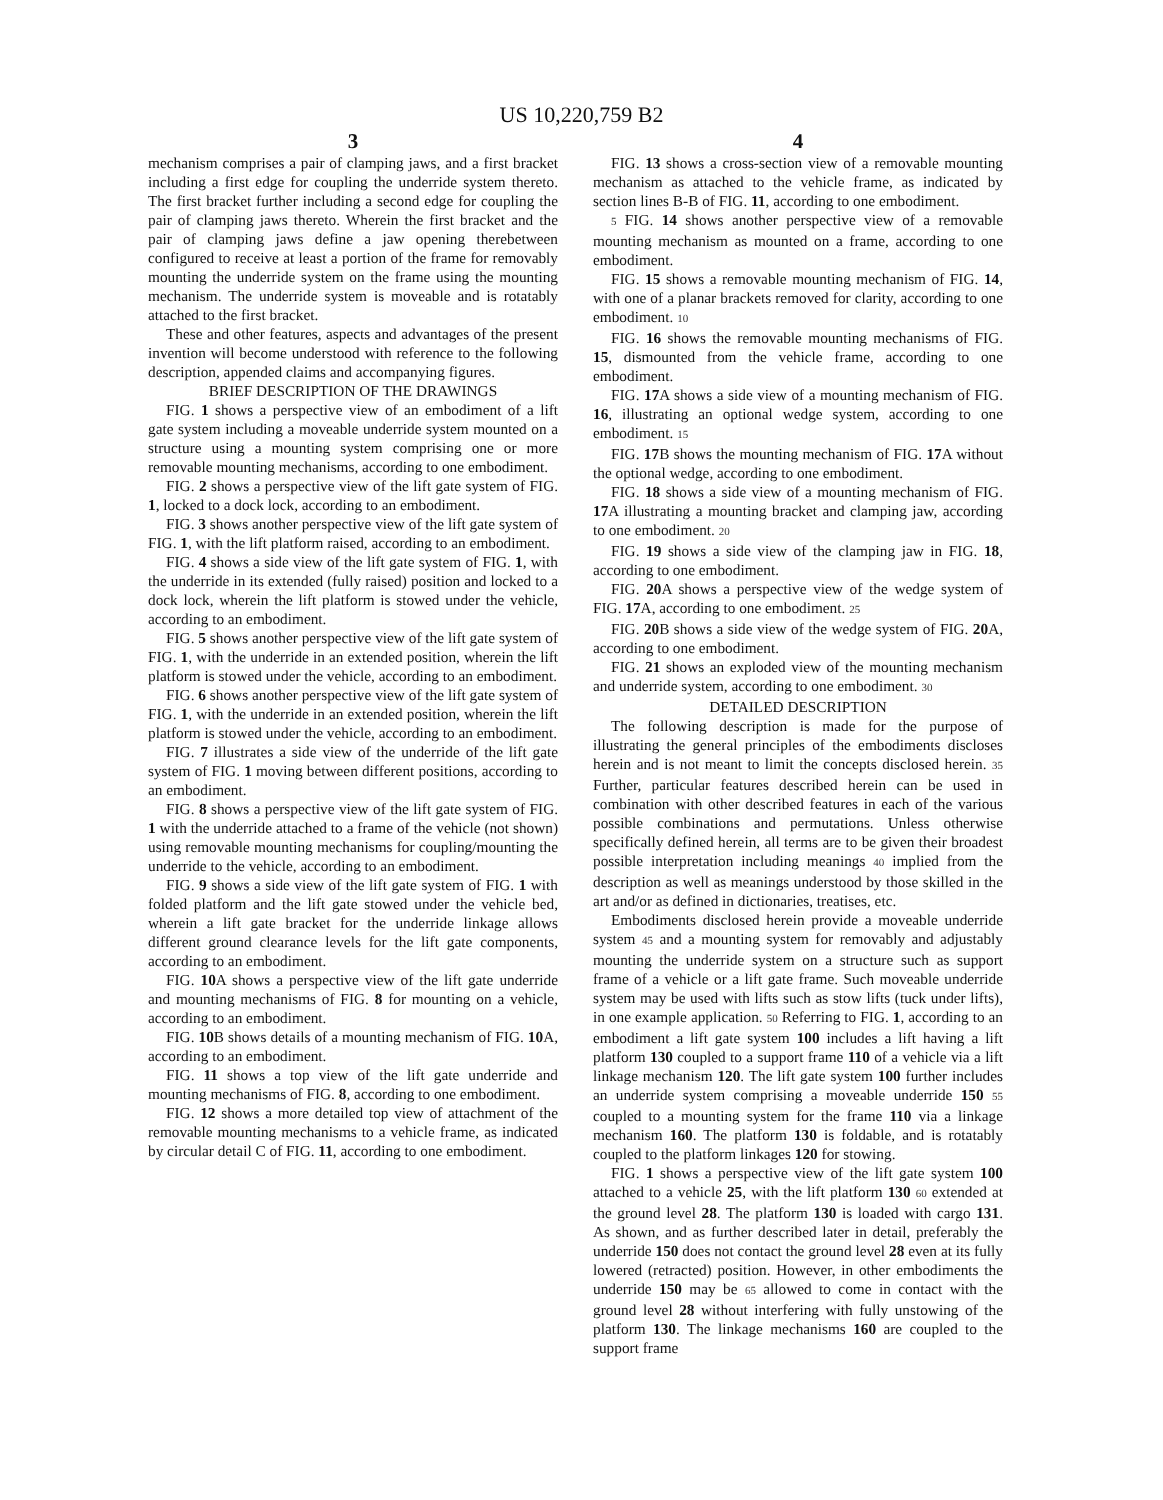US 10,220,759 B2
3
mechanism comprises a pair of clamping jaws, and a first bracket including a first edge for coupling the underride system thereto. The first bracket further including a second edge for coupling the pair of clamping jaws thereto. Wherein the first bracket and the pair of clamping jaws define a jaw opening therebetween configured to receive at least a portion of the frame for removably mounting the underride system on the frame using the mounting mechanism. The underride system is moveable and is rotatably attached to the first bracket.
These and other features, aspects and advantages of the present invention will become understood with reference to the following description, appended claims and accompanying figures.
BRIEF DESCRIPTION OF THE DRAWINGS
FIG. 1 shows a perspective view of an embodiment of a lift gate system including a moveable underride system mounted on a structure using a mounting system comprising one or more removable mounting mechanisms, according to one embodiment.
FIG. 2 shows a perspective view of the lift gate system of FIG. 1, locked to a dock lock, according to an embodiment.
FIG. 3 shows another perspective view of the lift gate system of FIG. 1, with the lift platform raised, according to an embodiment.
FIG. 4 shows a side view of the lift gate system of FIG. 1, with the underride in its extended (fully raised) position and locked to a dock lock, wherein the lift platform is stowed under the vehicle, according to an embodiment.
FIG. 5 shows another perspective view of the lift gate system of FIG. 1, with the underride in an extended position, wherein the lift platform is stowed under the vehicle, according to an embodiment.
FIG. 6 shows another perspective view of the lift gate system of FIG. 1, with the underride in an extended position, wherein the lift platform is stowed under the vehicle, according to an embodiment.
FIG. 7 illustrates a side view of the underride of the lift gate system of FIG. 1 moving between different positions, according to an embodiment.
FIG. 8 shows a perspective view of the lift gate system of FIG. 1 with the underride attached to a frame of the vehicle (not shown) using removable mounting mechanisms for coupling/mounting the underride to the vehicle, according to an embodiment.
FIG. 9 shows a side view of the lift gate system of FIG. 1 with folded platform and the lift gate stowed under the vehicle bed, wherein a lift gate bracket for the underride linkage allows different ground clearance levels for the lift gate components, according to an embodiment.
FIG. 10 A shows a perspective view of the lift gate underride and mounting mechanisms of FIG. 8 for mounting on a vehicle, according to an embodiment.
FIG. 10 B shows details of a mounting mechanism of FIG. 10 A, according to an embodiment.
FIG. 11 shows a top view of the lift gate underride and mounting mechanisms of FIG. 8, according to one embodiment.
FIG. 12 shows a more detailed top view of attachment of the removable mounting mechanisms to a vehicle frame, as indicated by circular detail C of FIG. 11, according to one embodiment.
4
FIG. 13 shows a cross-section view of a removable mounting mechanism as attached to the vehicle frame, as indicated by section lines B-B of FIG. 11, according to one embodiment.
5 FIG. 14 shows another perspective view of a removable mounting mechanism as mounted on a frame, according to one embodiment.
FIG. 15 shows a removable mounting mechanism of FIG. 14, with one of a planar brackets removed for clarity, according to one embodiment. 10
FIG. 16 shows the removable mounting mechanisms of FIG. 15, dismounted from the vehicle frame, according to one embodiment.
FIG. 17 A shows a side view of a mounting mechanism of FIG. 16, illustrating an optional wedge system, according to one embodiment. 15
FIG. 17 B shows the mounting mechanism of FIG. 17 A without the optional wedge, according to one embodiment.
FIG. 18 shows a side view of a mounting mechanism of FIG. 17 A illustrating a mounting bracket and clamping jaw, according to one embodiment. 20
FIG. 19 shows a side view of the clamping jaw in FIG. 18, according to one embodiment.
FIG. 20 A shows a perspective view of the wedge system of FIG. 17 A, according to one embodiment. 25
FIG. 20 B shows a side view of the wedge system of FIG. 20 A, according to one embodiment.
FIG. 21 shows an exploded view of the mounting mechanism and underride system, according to one embodiment. 30
DETAILED DESCRIPTION
The following description is made for the purpose of illustrating the general principles of the embodiments discloses herein and is not meant to limit the concepts disclosed herein. 35 Further, particular features described herein can be used in combination with other described features in each of the various possible combinations and permutations. Unless otherwise specifically defined herein, all terms are to be given their broadest possible interpretation including meanings 40 implied from the description as well as meanings understood by those skilled in the art and/or as defined in dictionaries, treatises, etc.
Embodiments disclosed herein provide a moveable underride system 45 and a mounting system for removably and adjustably mounting the underride system on a structure such as support frame of a vehicle or a lift gate frame. Such moveable underride system may be used with lifts such as stow lifts (tuck under lifts), in one example application. 50 Referring to FIG. 1, according to an embodiment a lift gate system 100 includes a lift having a lift platform 130 coupled to a support frame 110 of a vehicle via a lift linkage mechanism 120. The lift gate system 100 further includes an underride system comprising a moveable underride 150 55 coupled to a mounting system for the frame 110 via a linkage mechanism 160. The platform 130 is foldable, and is rotatably coupled to the platform linkages 120 for stowing.
FIG. 1 shows a perspective view of the lift gate system 100 attached to a vehicle 25, with the lift platform 130 60 extended at the ground level 28. The platform 130 is loaded with cargo 131. As shown, and as further described later in detail, preferably the underride 150 does not contact the ground level 28 even at its fully lowered (retracted) position. However, in other embodiments the underride 150 may be 65 allowed to come in contact with the ground level 28 without interfering with fully unstowing of the platform 130. The linkage mechanisms 160 are coupled to the support frame